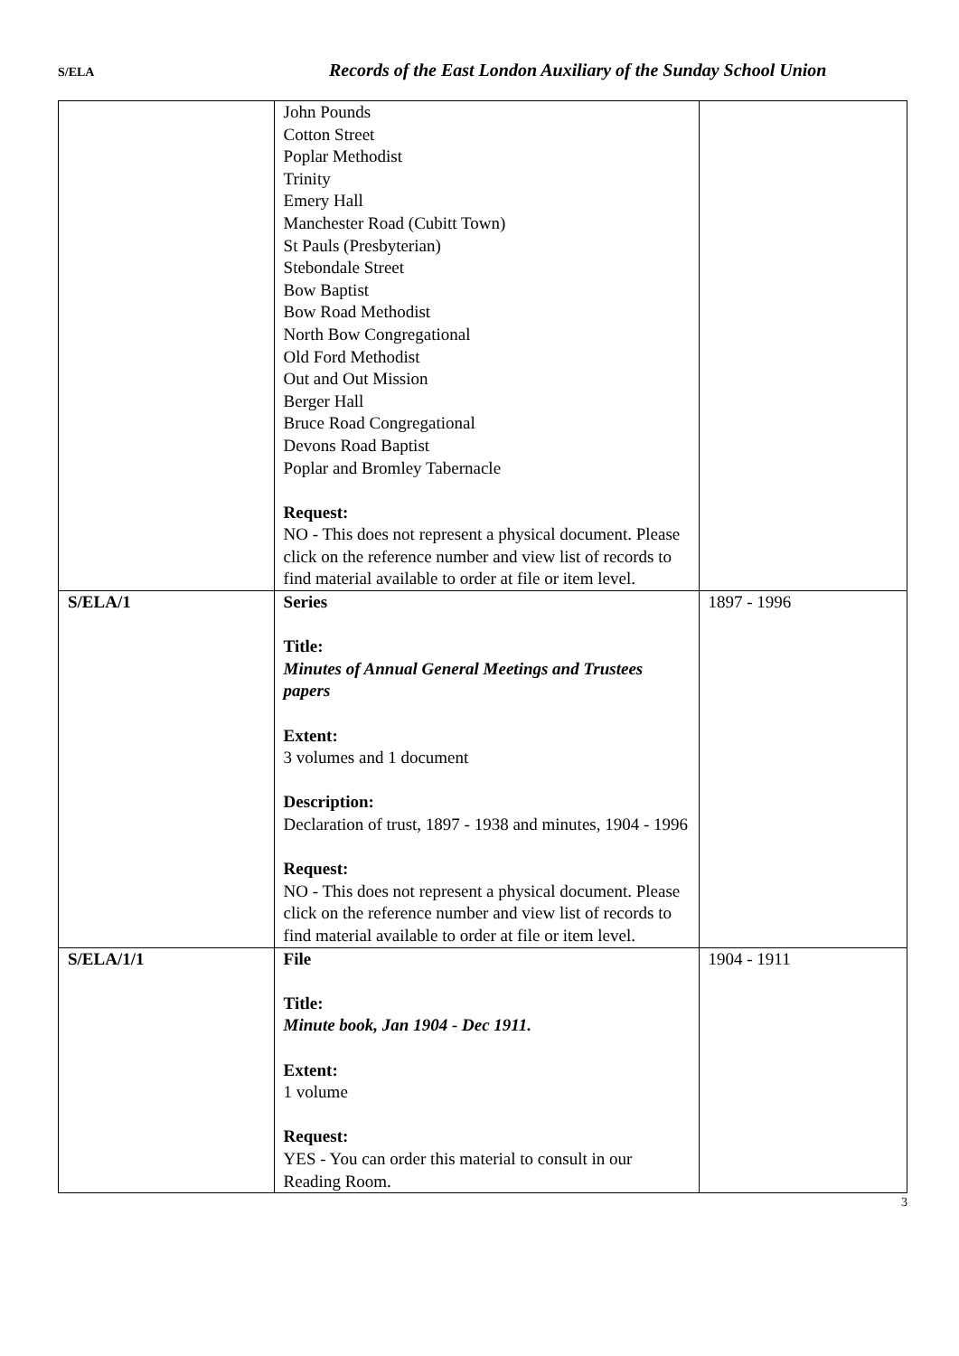S/ELA
Records of the East London Auxiliary of the Sunday School Union
| | John Pounds Cotton Street Poplar Methodist Trinity Emery Hall Manchester Road (Cubitt Town) St Pauls (Presbyterian) Stebondale Street Bow Baptist Bow Road Methodist North Bow Congregational Old Ford Methodist Out and Out Mission Berger Hall Bruce Road Congregational Devons Road Baptist Poplar and Bromley Tabernacle Request: NO - This does not represent a physical document. Please click on the reference number and view list of records to find material available to order at file or item level. | |
| S/ELA/1 | Series Title: Minutes of Annual General Meetings and Trustees papers Extent: 3 volumes and 1 document Description: Declaration of trust, 1897 - 1938 and minutes, 1904 - 1996 Request: NO - This does not represent a physical document. Please click on the reference number and view list of records to find material available to order at file or item level. | 1897 - 1996 |
| S/ELA/1/1 | File Title: Minute book, Jan 1904 - Dec 1911. Extent: 1 volume Request: YES - You can order this material to consult in our Reading Room. | 1904 - 1911 |
3